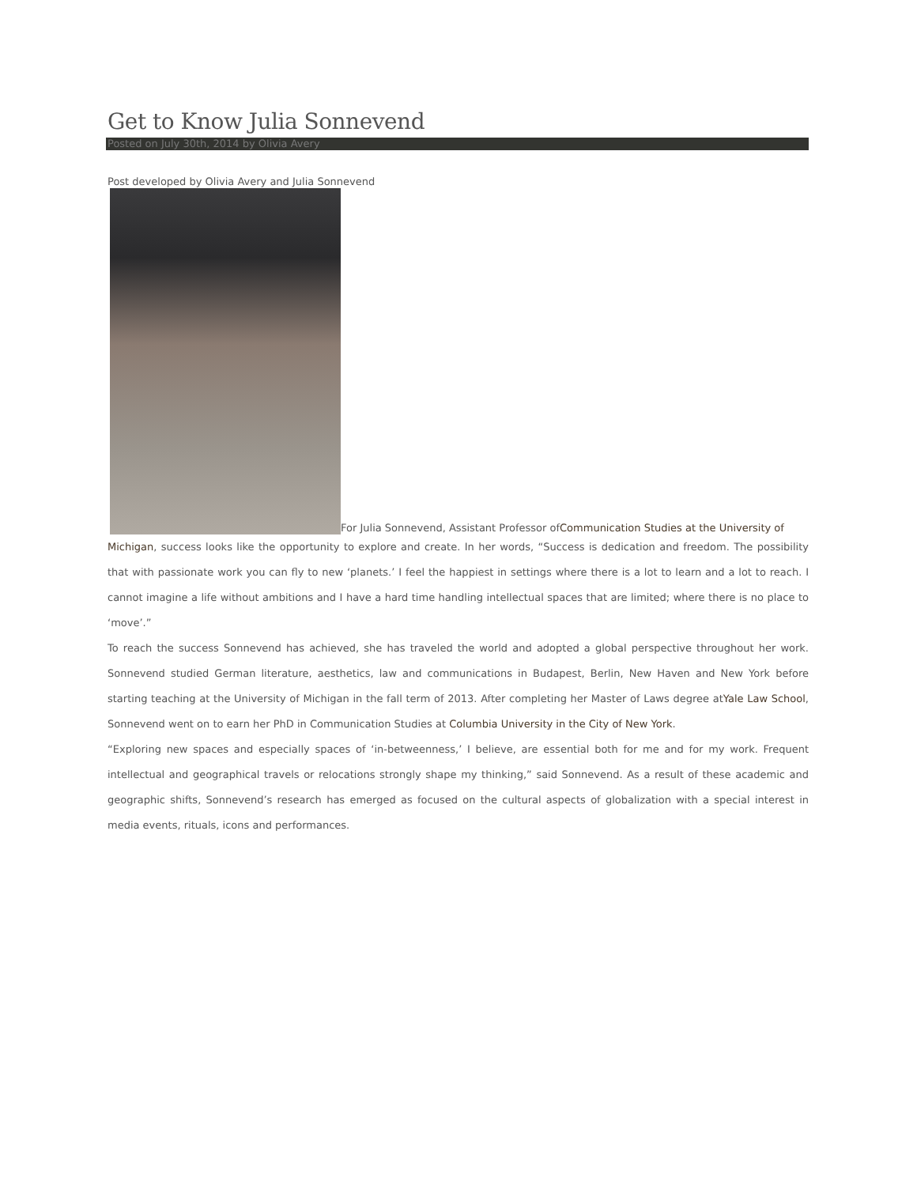Get to Know Julia Sonnevend
Posted on July 30th, 2014 by Olivia Avery
Post developed by Olivia Avery and Julia Sonnevend
For Julia Sonnevend, Assistant Professor ofCommunication Studies at the University of
Michigan, success looks like the opportunity to explore and create. In her words, “Success is dedication and freedom. The possibility that with passionate work you can fly to new ‘planets.’ I feel the happiest in settings where there is a lot to learn and a lot to reach. I cannot imagine a life without ambitions and I have a hard time handling intellectual spaces that are limited; where there is no place to ‘move’.”
To reach the success Sonnevend has achieved, she has traveled the world and adopted a global perspective throughout her work. Sonnevend studied German literature, aesthetics, law and communications in Budapest, Berlin, New Haven and New York before starting teaching at the University of Michigan in the fall term of 2013. After completing her Master of Laws degree atYale Law School, Sonnevend went on to earn her PhD in Communication Studies at Columbia University in the City of New York.
“Exploring new spaces and especially spaces of ‘in-betweenness,’ I believe, are essential both for me and for my work. Frequent intellectual and geographical travels or relocations strongly shape my thinking,” said Sonnevend. As a result of these academic and geographic shifts, Sonnevend’s research has emerged as focused on the cultural aspects of globalization with a special interest in media events, rituals, icons and performances.